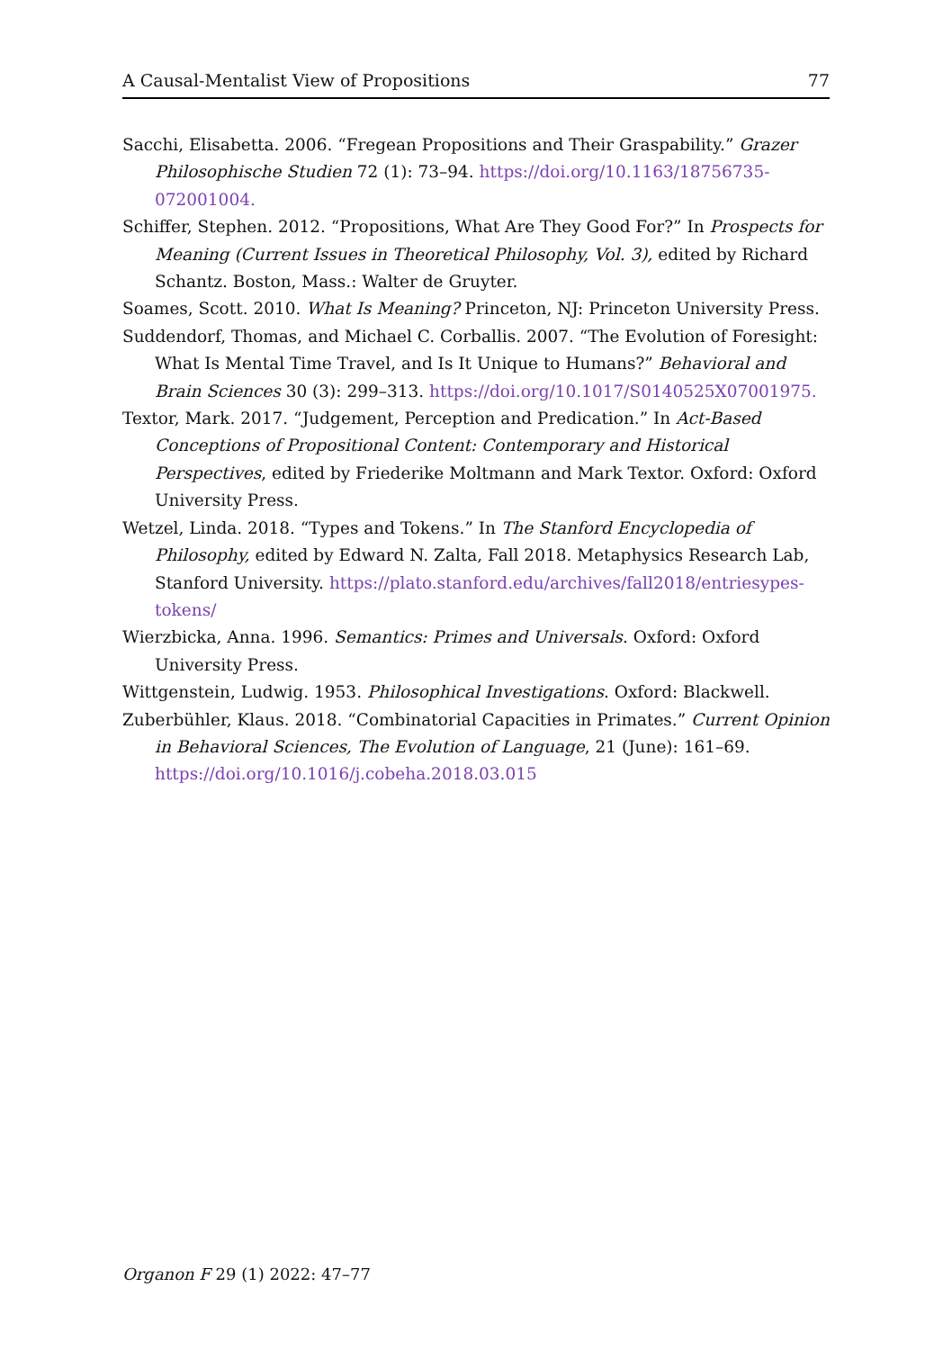A Causal-Mentalist View of Propositions 77
Sacchi, Elisabetta. 2006. “Fregean Propositions and Their Graspability.” Grazer Philosophische Studien 72 (1): 73–94. https://doi.org/10.1163/18756735-072001004.
Schiffer, Stephen. 2012. “Propositions, What Are They Good For?” In Prospects for Meaning (Current Issues in Theoretical Philosophy, Vol. 3), edited by Richard Schantz. Boston, Mass.: Walter de Gruyter.
Soames, Scott. 2010. What Is Meaning? Princeton, NJ: Princeton University Press.
Suddendorf, Thomas, and Michael C. Corballis. 2007. “The Evolution of Foresight: What Is Mental Time Travel, and Is It Unique to Humans?” Behavioral and Brain Sciences 30 (3): 299–313. https://doi.org/10.1017/S0140525X07001975.
Textor, Mark. 2017. “Judgement, Perception and Predication.” In Act-Based Conceptions of Propositional Content: Contemporary and Historical Perspectives, edited by Friederike Moltmann and Mark Textor. Oxford: Oxford University Press.
Wetzel, Linda. 2018. “Types and Tokens.” In The Stanford Encyclopedia of Philosophy, edited by Edward N. Zalta, Fall 2018. Metaphysics Research Lab, Stanford University. https://plato.stanford.edu/archives/fall2018/entriesypes-tokens/
Wierzbicka, Anna. 1996. Semantics: Primes and Universals. Oxford: Oxford University Press.
Wittgenstein, Ludwig. 1953. Philosophical Investigations. Oxford: Blackwell.
Zuberbühler, Klaus. 2018. “Combinatorial Capacities in Primates.” Current Opinion in Behavioral Sciences, The Evolution of Language, 21 (June): 161–69. https://doi.org/10.1016/j.cobeha.2018.03.015
Organon F 29 (1) 2022: 47–77